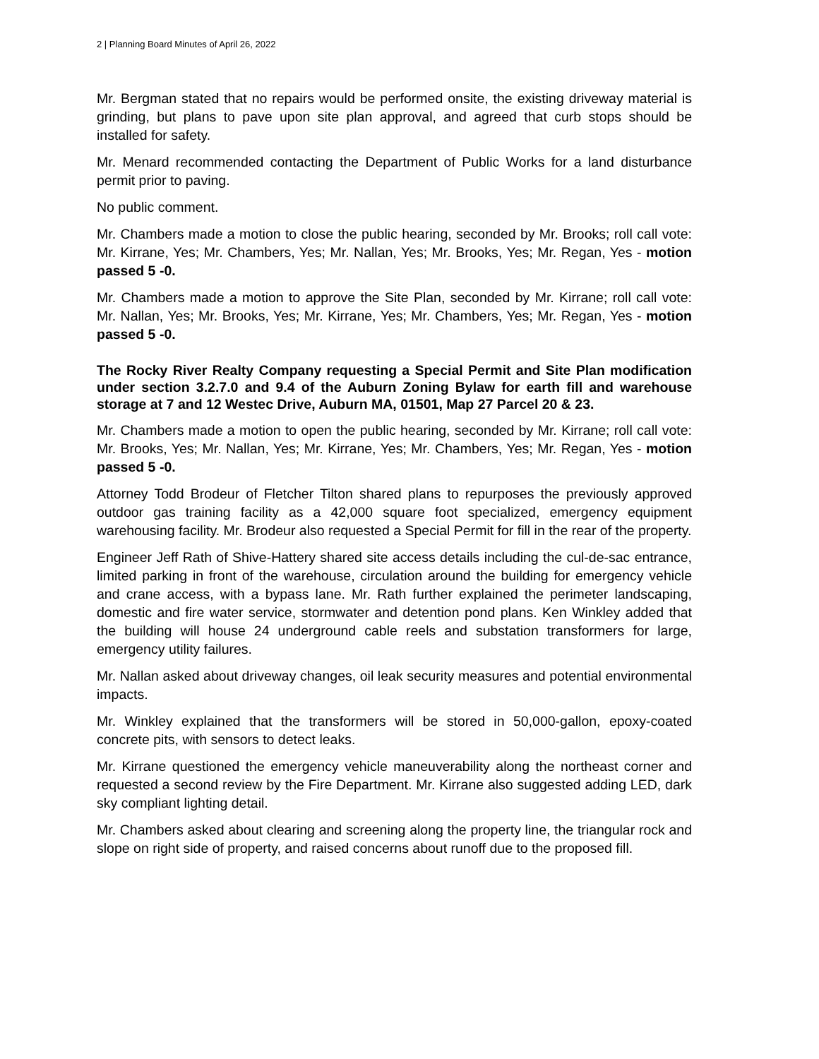2 | Planning Board Minutes of April 26, 2022
Mr. Bergman stated that no repairs would be performed onsite, the existing driveway material is grinding, but plans to pave upon site plan approval, and agreed that curb stops should be installed for safety.
Mr. Menard recommended contacting the Department of Public Works for a land disturbance permit prior to paving.
No public comment.
Mr. Chambers made a motion to close the public hearing, seconded by Mr. Brooks; roll call vote: Mr. Kirrane, Yes; Mr. Chambers, Yes; Mr. Nallan, Yes; Mr. Brooks, Yes; Mr. Regan, Yes - motion passed 5 -0.
Mr. Chambers made a motion to approve the Site Plan, seconded by Mr. Kirrane; roll call vote: Mr. Nallan, Yes; Mr. Brooks, Yes; Mr. Kirrane, Yes; Mr. Chambers, Yes; Mr. Regan, Yes - motion passed 5 -0.
The Rocky River Realty Company requesting a Special Permit and Site Plan modification under section 3.2.7.0 and 9.4 of the Auburn Zoning Bylaw for earth fill and warehouse storage at 7 and 12 Westec Drive, Auburn MA, 01501, Map 27 Parcel 20 & 23.
Mr. Chambers made a motion to open the public hearing, seconded by Mr. Kirrane; roll call vote: Mr. Brooks, Yes; Mr. Nallan, Yes; Mr. Kirrane, Yes; Mr. Chambers, Yes; Mr. Regan, Yes - motion passed 5 -0.
Attorney Todd Brodeur of Fletcher Tilton shared plans to repurposes the previously approved outdoor gas training facility as a 42,000 square foot specialized, emergency equipment warehousing facility. Mr. Brodeur also requested a Special Permit for fill in the rear of the property.
Engineer Jeff Rath of Shive-Hattery shared site access details including the cul-de-sac entrance, limited parking in front of the warehouse, circulation around the building for emergency vehicle and crane access, with a bypass lane. Mr. Rath further explained the perimeter landscaping, domestic and fire water service, stormwater and detention pond plans. Ken Winkley added that the building will house 24 underground cable reels and substation transformers for large, emergency utility failures.
Mr. Nallan asked about driveway changes, oil leak security measures and potential environmental impacts.
Mr. Winkley explained that the transformers will be stored in 50,000-gallon, epoxy-coated concrete pits, with sensors to detect leaks.
Mr. Kirrane questioned the emergency vehicle maneuverability along the northeast corner and requested a second review by the Fire Department. Mr. Kirrane also suggested adding LED, dark sky compliant lighting detail.
Mr. Chambers asked about clearing and screening along the property line, the triangular rock and slope on right side of property, and raised concerns about runoff due to the proposed fill.